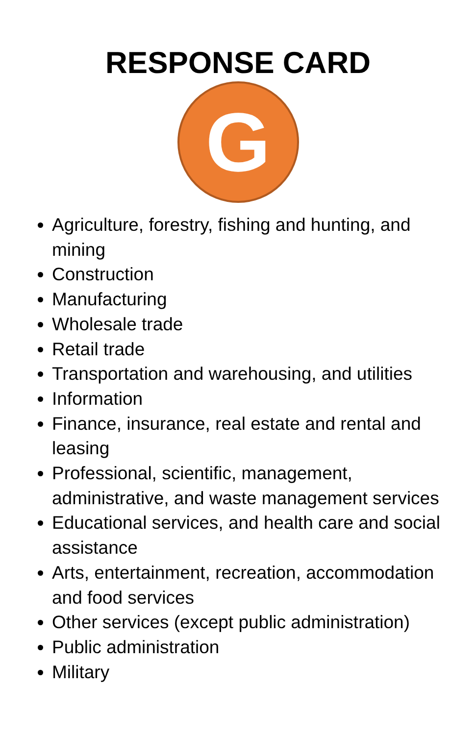RESPONSE CARD
G
Agriculture, forestry, fishing and hunting, and mining
Construction
Manufacturing
Wholesale trade
Retail trade
Transportation and warehousing, and utilities
Information
Finance, insurance, real estate and rental and leasing
Professional, scientific, management, administrative, and waste management services
Educational services, and health care and social assistance
Arts, entertainment, recreation, accommodation and food services
Other services (except public administration)
Public administration
Military